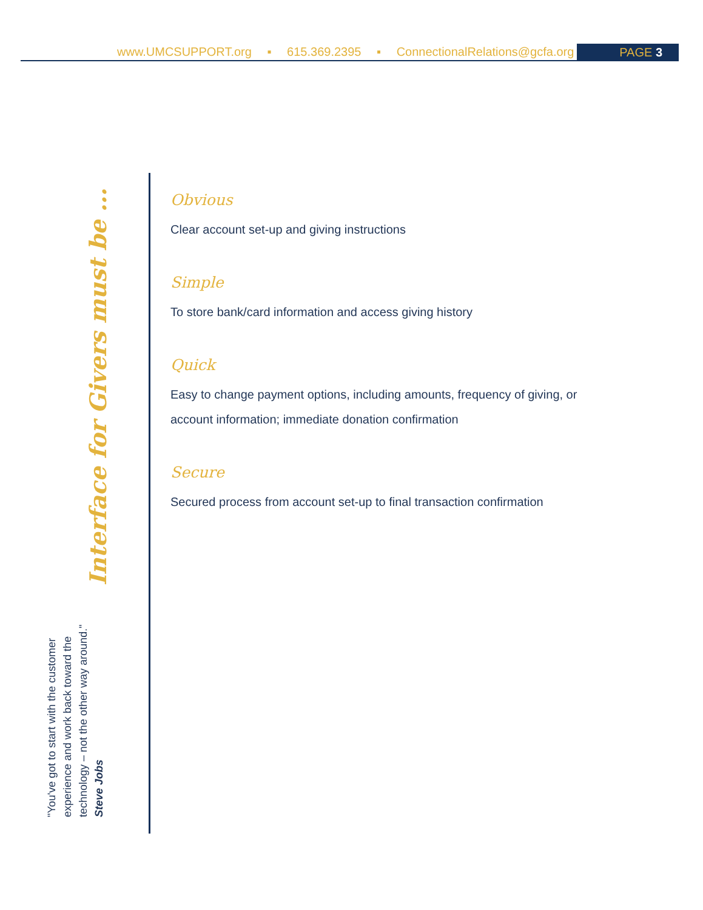www.UMCSUPPORT.org ▪ 615.369.2395 ▪ ConnectionalRelations@gcfa.org
PAGE 3
Interface for Givers must be ...
"You've got to start with the customer experience and work back toward the technology – not the other way around."
Steve Jobs
Obvious
Clear account set-up and giving instructions
Simple
To store bank/card information and access giving history
Quick
Easy to change payment options, including amounts, frequency of giving, or
account information; immediate donation confirmation
Secure
Secured process from account set-up to final transaction confirmation